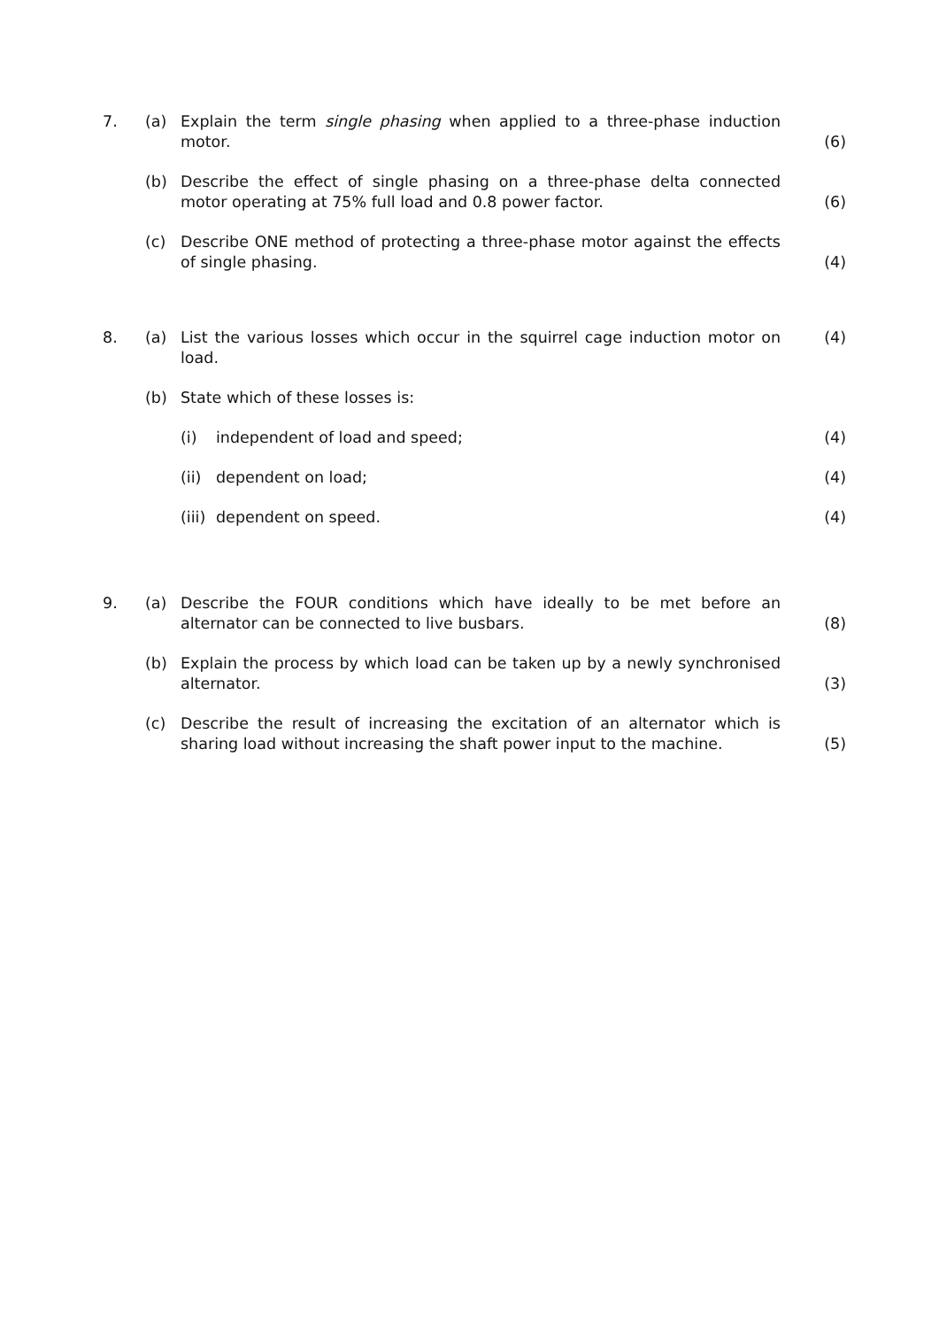7. (a) Explain the term single phasing when applied to a three-phase induction motor.
(6)
(b) Describe the effect of single phasing on a three-phase delta connected motor operating at 75% full load and 0.8 power factor.
(6)
(c) Describe ONE method of protecting a three-phase motor against the effects of single phasing.
(4)
8. (a) List the various losses which occur in the squirrel cage induction motor on load.
(4)
(b) State which of these losses is:
(i) independent of load and speed; (4)
(ii)
dependent on load;
(4)
(iii)
dependent on speed.
(4)
9. (a) Describe the FOUR conditions which have ideally to be met before an alternator can be connected to live busbars.
(8)
(b) Explain the process by which load can be taken up by a newly synchronised alternator.
(3)
(c) Describe the result of increasing the excitation of an alternator which is sharing load without increasing the shaft power input to the machine.
(5)